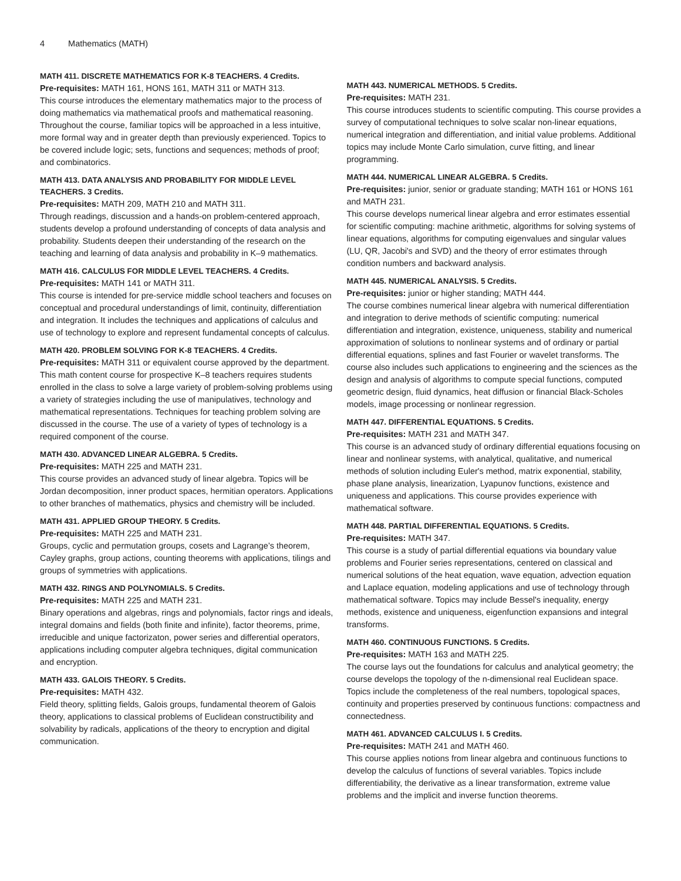4 Mathematics (MATH)
MATH 411. DISCRETE MATHEMATICS FOR K-8 TEACHERS. 4 Credits.
Pre-requisites: MATH 161, HONS 161, MATH 311 or MATH 313.
This course introduces the elementary mathematics major to the process of doing mathematics via mathematical proofs and mathematical reasoning. Throughout the course, familiar topics will be approached in a less intuitive, more formal way and in greater depth than previously experienced. Topics to be covered include logic; sets, functions and sequences; methods of proof; and combinatorics.
MATH 413. DATA ANALYSIS AND PROBABILITY FOR MIDDLE LEVEL TEACHERS. 3 Credits.
Pre-requisites: MATH 209, MATH 210 and MATH 311.
Through readings, discussion and a hands-on problem-centered approach, students develop a profound understanding of concepts of data analysis and probability. Students deepen their understanding of the research on the teaching and learning of data analysis and probability in K–9 mathematics.
MATH 416. CALCULUS FOR MIDDLE LEVEL TEACHERS. 4 Credits.
Pre-requisites: MATH 141 or MATH 311.
This course is intended for pre-service middle school teachers and focuses on conceptual and procedural understandings of limit, continuity, differentiation and integration. It includes the techniques and applications of calculus and use of technology to explore and represent fundamental concepts of calculus.
MATH 420. PROBLEM SOLVING FOR K-8 TEACHERS. 4 Credits.
Pre-requisites: MATH 311 or equivalent course approved by the department.
This math content course for prospective K–8 teachers requires students enrolled in the class to solve a large variety of problem-solving problems using a variety of strategies including the use of manipulatives, technology and mathematical representations. Techniques for teaching problem solving are discussed in the course. The use of a variety of types of technology is a required component of the course.
MATH 430. ADVANCED LINEAR ALGEBRA. 5 Credits.
Pre-requisites: MATH 225 and MATH 231.
This course provides an advanced study of linear algebra. Topics will be Jordan decomposition, inner product spaces, hermitian operators. Applications to other branches of mathematics, physics and chemistry will be included.
MATH 431. APPLIED GROUP THEORY. 5 Credits.
Pre-requisites: MATH 225 and MATH 231.
Groups, cyclic and permutation groups, cosets and Lagrange’s theorem, Cayley graphs, group actions, counting theorems with applications, tilings and groups of symmetries with applications.
MATH 432. RINGS AND POLYNOMIALS. 5 Credits.
Pre-requisites: MATH 225 and MATH 231.
Binary operations and algebras, rings and polynomials, factor rings and ideals, integral domains and fields (both finite and infinite), factor theorems, prime, irreducible and unique factorizaton, power series and differential operators, applications including computer algebra techniques, digital communication and encryption.
MATH 433. GALOIS THEORY. 5 Credits.
Pre-requisites: MATH 432.
Field theory, splitting fields, Galois groups, fundamental theorem of Galois theory, applications to classical problems of Euclidean constructibility and solvability by radicals, applications of the theory to encryption and digital communication.
MATH 443. NUMERICAL METHODS. 5 Credits.
Pre-requisites: MATH 231.
This course introduces students to scientific computing. This course provides a survey of computational techniques to solve scalar non-linear equations, numerical integration and differentiation, and initial value problems. Additional topics may include Monte Carlo simulation, curve fitting, and linear programming.
MATH 444. NUMERICAL LINEAR ALGEBRA. 5 Credits.
Pre-requisites: junior, senior or graduate standing; MATH 161 or HONS 161 and MATH 231.
This course develops numerical linear algebra and error estimates essential for scientific computing: machine arithmetic, algorithms for solving systems of linear equations, algorithms for computing eigenvalues and singular values (LU, QR, Jacobi's and SVD) and the theory of error estimates through condition numbers and backward analysis.
MATH 445. NUMERICAL ANALYSIS. 5 Credits.
Pre-requisites: junior or higher standing; MATH 444.
The course combines numerical linear algebra with numerical differentiation and integration to derive methods of scientific computing: numerical differentiation and integration, existence, uniqueness, stability and numerical approximation of solutions to nonlinear systems and of ordinary or partial differential equations, splines and fast Fourier or wavelet transforms. The course also includes such applications to engineering and the sciences as the design and analysis of algorithms to compute special functions, computed geometric design, fluid dynamics, heat diffusion or financial Black-Scholes models, image processing or nonlinear regression.
MATH 447. DIFFERENTIAL EQUATIONS. 5 Credits.
Pre-requisites: MATH 231 and MATH 347.
This course is an advanced study of ordinary differential equations focusing on linear and nonlinear systems, with analytical, qualitative, and numerical methods of solution including Euler's method, matrix exponential, stability, phase plane analysis, linearization, Lyapunov functions, existence and uniqueness and applications. This course provides experience with mathematical software.
MATH 448. PARTIAL DIFFERENTIAL EQUATIONS. 5 Credits.
Pre-requisites: MATH 347.
This course is a study of partial differential equations via boundary value problems and Fourier series representations, centered on classical and numerical solutions of the heat equation, wave equation, advection equation and Laplace equation, modeling applications and use of technology through mathematical software. Topics may include Bessel's inequality, energy methods, existence and uniqueness, eigenfunction expansions and integral transforms.
MATH 460. CONTINUOUS FUNCTIONS. 5 Credits.
Pre-requisites: MATH 163 and MATH 225.
The course lays out the foundations for calculus and analytical geometry; the course develops the topology of the n-dimensional real Euclidean space. Topics include the completeness of the real numbers, topological spaces, continuity and properties preserved by continuous functions: compactness and connectedness.
MATH 461. ADVANCED CALCULUS I. 5 Credits.
Pre-requisites: MATH 241 and MATH 460.
This course applies notions from linear algebra and continuous functions to develop the calculus of functions of several variables. Topics include differentiability, the derivative as a linear transformation, extreme value problems and the implicit and inverse function theorems.